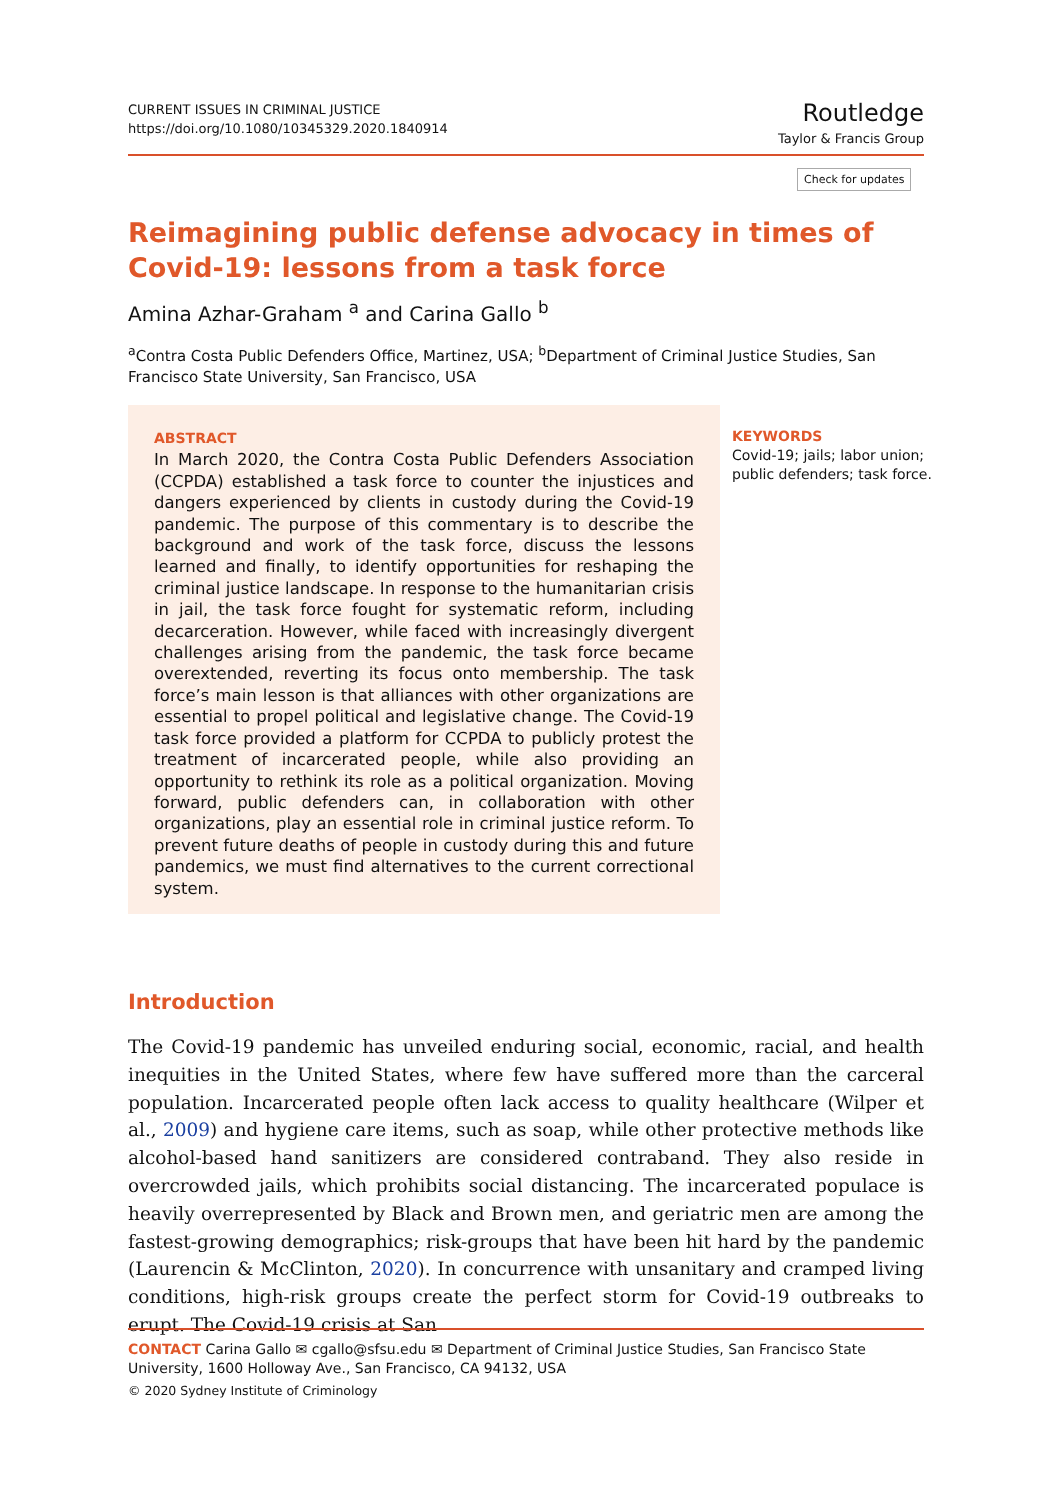CURRENT ISSUES IN CRIMINAL JUSTICE
https://doi.org/10.1080/10345329.2020.1840914
Routledge
Taylor & Francis Group
Check for updates
Reimagining public defense advocacy in times of Covid-19: lessons from a task force
Amina Azhar-Graham <sup>a</sup> and Carina Gallo <sup>b</sup>
<sup>a</sup> Contra Costa Public Defenders Office, Martinez, USA; <sup>b</sup>Department of Criminal Justice Studies, San Francisco State University, San Francisco, USA
ABSTRACT
In March 2020, the Contra Costa Public Defenders Association (CCPDA) established a task force to counter the injustices and dangers experienced by clients in custody during the Covid-19 pandemic. The purpose of this commentary is to describe the background and work of the task force, discuss the lessons learned and finally, to identify opportunities for reshaping the criminal justice landscape. In response to the humanitarian crisis in jail, the task force fought for systematic reform, including decarceration. However, while faced with increasingly divergent challenges arising from the pandemic, the task force became overextended, reverting its focus onto membership. The task force’s main lesson is that alliances with other organizations are essential to propel political and legislative change. The Covid-19 task force provided a platform for CCPDA to publicly protest the treatment of incarcerated people, while also providing an opportunity to rethink its role as a political organization. Moving forward, public defenders can, in collaboration with other organizations, play an essential role in criminal justice reform. To prevent future deaths of people in custody during this and future pandemics, we must find alternatives to the current correctional system.
KEYWORDS
Covid-19; jails; labor union; public defenders; task force.
Introduction
The Covid-19 pandemic has unveiled enduring social, economic, racial, and health inequities in the United States, where few have suffered more than the carceral population. Incarcerated people often lack access to quality healthcare (Wilper et al., 2009) and hygiene care items, such as soap, while other protective methods like alcohol-based hand sanitizers are considered contraband. They also reside in overcrowded jails, which prohibits social distancing. The incarcerated populace is heavily overrepresented by Black and Brown men, and geriatric men are among the fastest-growing demographics; risk-groups that have been hit hard by the pandemic (Laurencin & McClinton, 2020). In concurrence with unsanitary and cramped living conditions, high-risk groups create the perfect storm for Covid-19 outbreaks to erupt. The Covid-19 crisis at San
CONTACT Carina Gallo ✉ cgallo@sfsu.edu ✉ Department of Criminal Justice Studies, San Francisco State University, 1600 Holloway Ave., San Francisco, CA 94132, USA
© 2020 Sydney Institute of Criminology